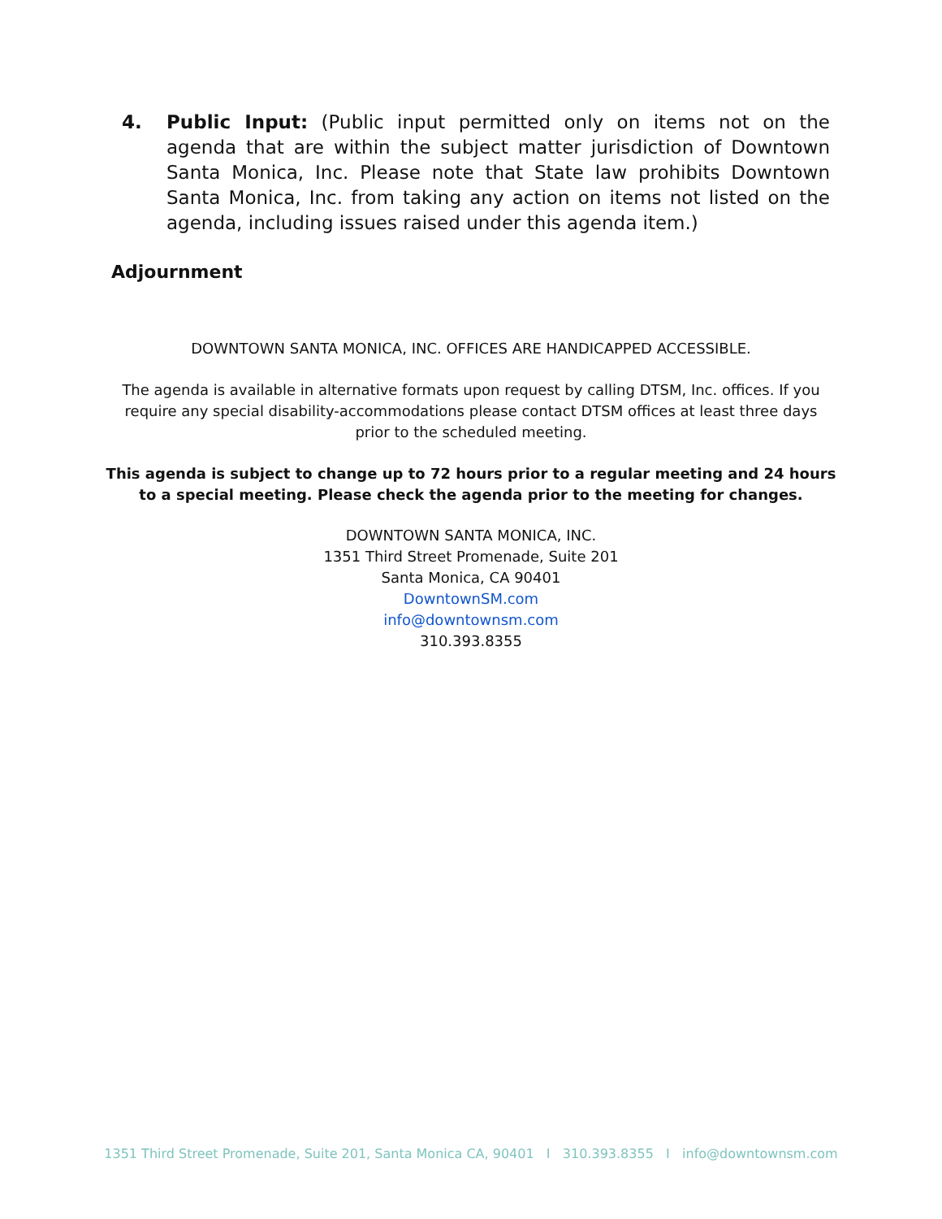4. Public Input: (Public input permitted only on items not on the agenda that are within the subject matter jurisdiction of Downtown Santa Monica, Inc. Please note that State law prohibits Downtown Santa Monica, Inc. from taking any action on items not listed on the agenda, including issues raised under this agenda item.)
Adjournment
DOWNTOWN SANTA MONICA, INC. OFFICES ARE HANDICAPPED ACCESSIBLE.
The agenda is available in alternative formats upon request by calling DTSM, Inc. offices. If you require any special disability-accommodations please contact DTSM offices at least three days prior to the scheduled meeting.
This agenda is subject to change up to 72 hours prior to a regular meeting and 24 hours to a special meeting. Please check the agenda prior to the meeting for changes.
DOWNTOWN SANTA MONICA, INC.
1351 Third Street Promenade, Suite 201
Santa Monica, CA 90401
DowntownSM.com
info@downtownsm.com
310.393.8355
1351 Third Street Promenade, Suite 201, Santa Monica CA, 90401 I 310.393.8355 I info@downtownsm.com